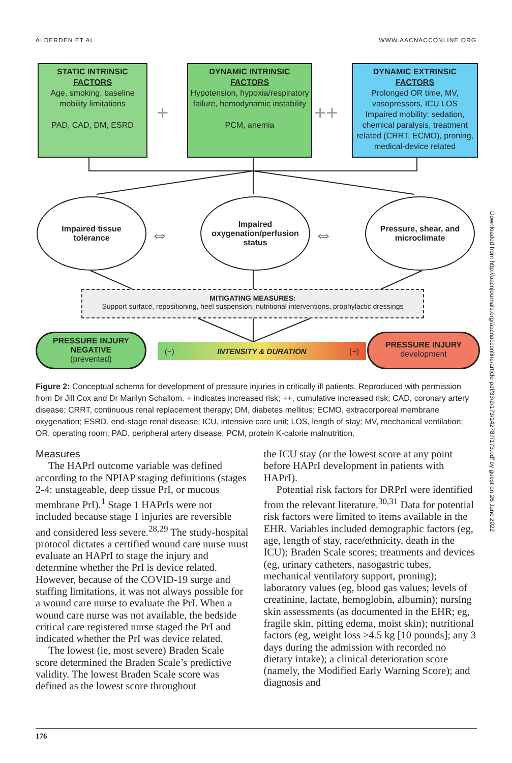ALDERDEN ET AL WWW.AACNACCONLINE.ORG
STATIC INTRINSIC FACTORS
Age, smoking, baseline mobility limitations
PAD, CAD, DM, ESRD
+
DYNAMIC INTRINSIC FACTORS
Hypotension, hypoxia/respiratory failure, hemodynamic instability
PCM, anemia
++
DYNAMIC EXTRINSIC FACTORS
Prolonged OR time, MV, vasopressors, ICU LOS
Impaired mobility: sedation, chemical paralysis, treatment related (CRRT, ECMO), proning, medical-device related
Impaired tissue
tolerance
⇔
Impaired
oxygenation/perfusion
status
⇔
Pressure, shear, and
microclimate
MITIGATING MEASURES:
Support surface, repositioning, heel suspension, nutritional interventions, prophylactic dressings
PRESSURE INJURY NEGATIVE
(prevented)
(−) INTENSITY & DURATION (+)
PRESSURE INJURY
development
Figure 2: Conceptual schema for development of pressure injuries in critically ill patients. Reproduced with permission from Dr Jill Cox and Dr Marilyn Schallom. + indicates increased risk; ++, cumulative increased risk; CAD, coronary artery disease; CRRT, continuous renal replacement therapy; DM, diabetes mellitus; ECMO, extracorporeal membrane oxygenation; ESRD, end-stage renal disease; ICU, intensive care unit; LOS, length of stay; MV, mechanical ventilation; OR, operating room; PAD, peripheral artery disease; PCM, protein K-calorie malnutrition.
Measures
The HAPrI outcome variable was defined according to the NPIAP staging definitions (stages 2-4: unstageable, deep tissue PrI, or mucous membrane PrI).<sup>1</sup> Stage 1 HAPrIs were not included because stage 1 injuries are reversible and considered less severe.<sup>28,29</sup> The study-hospital protocol dictates a certified wound care nurse must evaluate an HAPrI to stage the injury and determine whether the PrI is device related. However, because of the COVID-19 surge and staffing limitations, it was not always possible for a wound care nurse to evaluate the PrI. When a wound care nurse was not available, the bedside critical care registered nurse staged the PrI and indicated whether the PrI was device related.
The lowest (ie, most severe) Braden Scale score determined the Braden Scale’s predictive validity. The lowest Braden Scale score was defined as the lowest score throughout
the ICU stay (or the lowest score at any point before HAPrI development in patients with HAPrI).
Potential risk factors for DRPrI were identified from the relevant literature.<sup>30,31</sup> Data for potential risk factors were limited to items available in the EHR. Variables included demographic factors (eg, age, length of stay, race/ethnicity, death in the ICU); Braden Scale scores; treatments and devices (eg, urinary catheters, nasogastric tubes, mechanical ventilatory support, proning); laboratory values (eg, blood gas values; levels of creatinine, lactate, hemoglobin, albumin); nursing skin assessments (as documented in the EHR; eg, fragile skin, pitting edema, moist skin); nutritional factors (eg, weight loss >4.5 kg [10 pounds]; any 3 days during the admission with recorded no dietary intake); a clinical deterioration score (namely, the Modified Early Warning Score); and diagnosis and
Downloaded from http://aacnjournals.org/aacnacconline/article-pdf/33/2/173/142787/173.pdf by guest on 26 June 2022
176